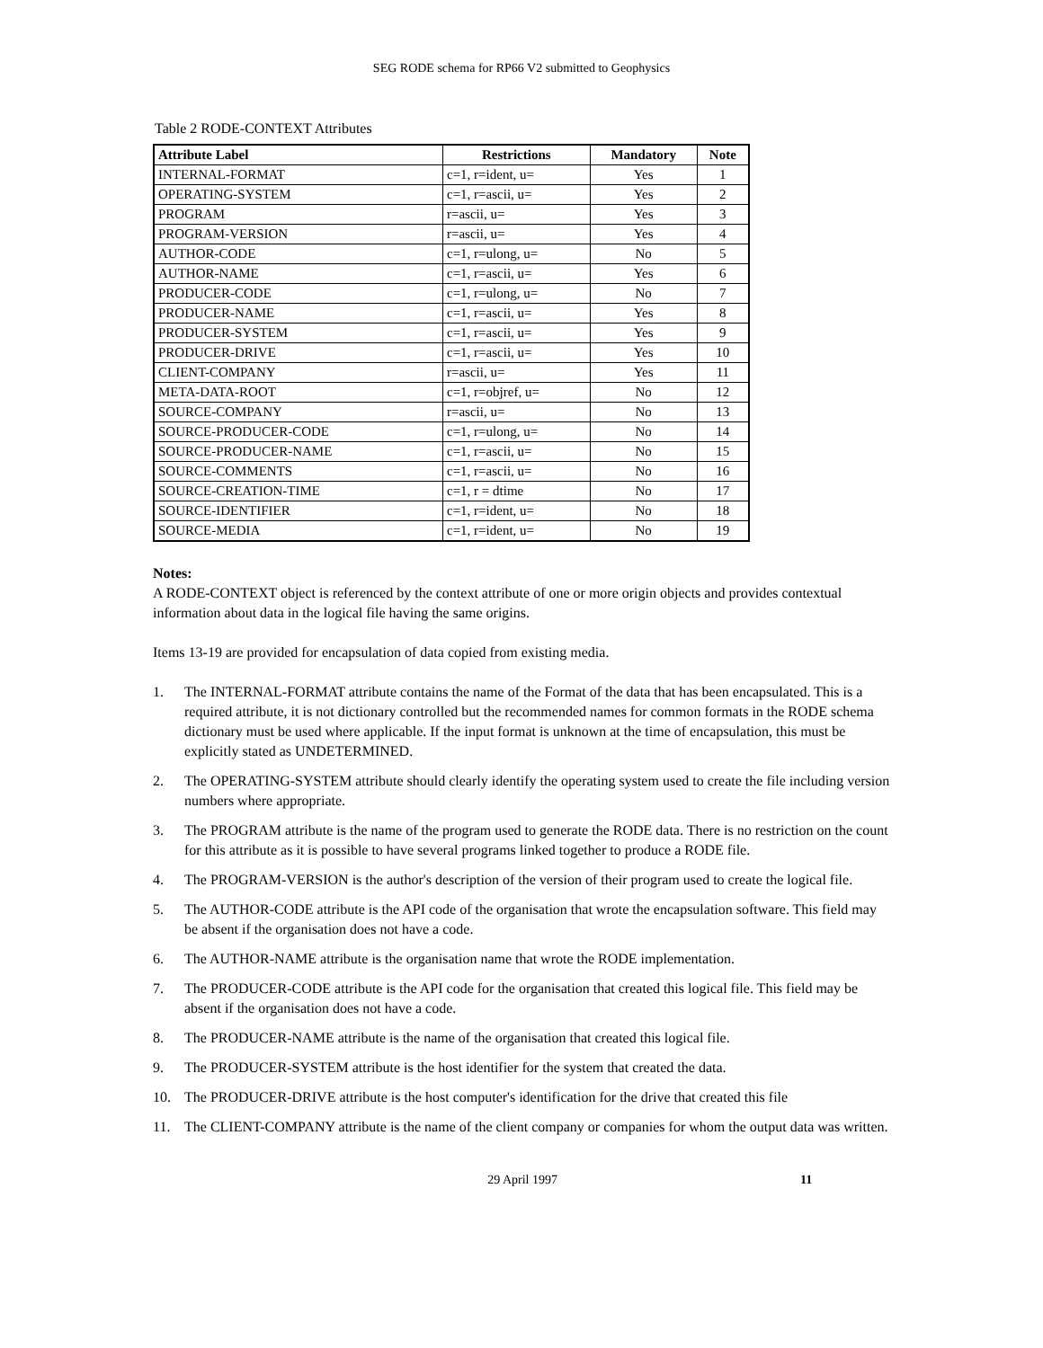SEG RODE schema for RP66 V2 submitted to Geophysics
Table 2 RODE-CONTEXT Attributes
| Attribute Label | Restrictions | Mandatory | Note |
| --- | --- | --- | --- |
| INTERNAL-FORMAT | c=1, r=ident, u= | Yes | 1 |
| OPERATING-SYSTEM | c=1, r=ascii, u= | Yes | 2 |
| PROGRAM | r=ascii, u= | Yes | 3 |
| PROGRAM-VERSION | r=ascii, u= | Yes | 4 |
| AUTHOR-CODE | c=1, r=ulong, u= | No | 5 |
| AUTHOR-NAME | c=1, r=ascii, u= | Yes | 6 |
| PRODUCER-CODE | c=1, r=ulong, u= | No | 7 |
| PRODUCER-NAME | c=1, r=ascii, u= | Yes | 8 |
| PRODUCER-SYSTEM | c=1, r=ascii, u= | Yes | 9 |
| PRODUCER-DRIVE | c=1, r=ascii, u= | Yes | 10 |
| CLIENT-COMPANY | r=ascii, u= | Yes | 11 |
| META-DATA-ROOT | c=1, r=objref, u= | No | 12 |
| SOURCE-COMPANY | r=ascii, u= | No | 13 |
| SOURCE-PRODUCER-CODE | c=1, r=ulong, u= | No | 14 |
| SOURCE-PRODUCER-NAME | c=1, r=ascii, u= | No | 15 |
| SOURCE-COMMENTS | c=1, r=ascii, u= | No | 16 |
| SOURCE-CREATION-TIME | c=1, r = dtime | No | 17 |
| SOURCE-IDENTIFIER | c=1, r=ident, u= | No | 18 |
| SOURCE-MEDIA | c=1, r=ident, u= | No | 19 |
Notes:
A RODE-CONTEXT object is referenced by the context attribute of one or more origin objects and provides contextual information about data in the logical file having the same origins.
Items 13-19 are provided for encapsulation of data copied from existing media.
1. The INTERNAL-FORMAT attribute contains the name of the Format of the data that has been encapsulated. This is a required attribute, it is not dictionary controlled but the recommended names for common formats in the RODE schema dictionary must be used where applicable. If the input format is unknown at the time of encapsulation, this must be explicitly stated as UNDETERMINED.
2. The OPERATING-SYSTEM attribute should clearly identify the operating system used to create the file including version numbers where appropriate.
3. The PROGRAM attribute is the name of the program used to generate the RODE data. There is no restriction on the count for this attribute as it is possible to have several programs linked together to produce a RODE file.
4. The PROGRAM-VERSION is the author's description of the version of their program used to create the logical file.
5. The AUTHOR-CODE attribute is the API code of the organisation that wrote the encapsulation software. This field may be absent if the organisation does not have a code.
6. The AUTHOR-NAME attribute is the organisation name that wrote the RODE implementation.
7. The PRODUCER-CODE attribute is the API code for the organisation that created this logical file. This field may be absent if the organisation does not have a code.
8. The PRODUCER-NAME attribute is the name of the organisation that created this logical file.
9. The PRODUCER-SYSTEM attribute is the host identifier for the system that created the data.
10. The PRODUCER-DRIVE attribute is the host computer's identification for the drive that created this file
11. The CLIENT-COMPANY attribute is the name of the client company or companies for whom the output data was written.
29 April 1997 11